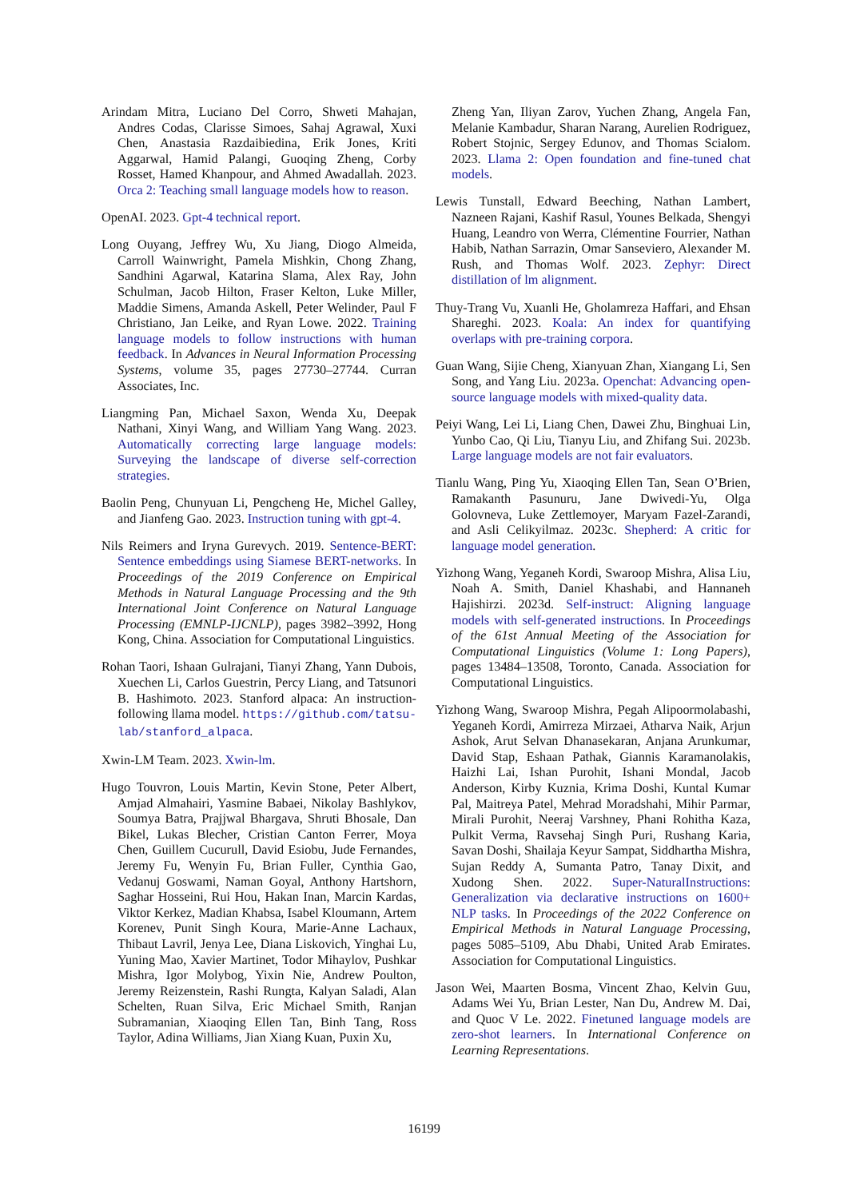Arindam Mitra, Luciano Del Corro, Shweti Mahajan, Andres Codas, Clarisse Simoes, Sahaj Agrawal, Xuxi Chen, Anastasia Razdaibiedina, Erik Jones, Kriti Aggarwal, Hamid Palangi, Guoqing Zheng, Corby Rosset, Hamed Khanpour, and Ahmed Awadallah. 2023. Orca 2: Teaching small language models how to reason.
OpenAI. 2023. Gpt-4 technical report.
Long Ouyang, Jeffrey Wu, Xu Jiang, Diogo Almeida, Carroll Wainwright, Pamela Mishkin, Chong Zhang, Sandhini Agarwal, Katarina Slama, Alex Ray, John Schulman, Jacob Hilton, Fraser Kelton, Luke Miller, Maddie Simens, Amanda Askell, Peter Welinder, Paul F Christiano, Jan Leike, and Ryan Lowe. 2022. Training language models to follow instructions with human feedback. In Advances in Neural Information Processing Systems, volume 35, pages 27730–27744. Curran Associates, Inc.
Liangming Pan, Michael Saxon, Wenda Xu, Deepak Nathani, Xinyi Wang, and William Yang Wang. 2023. Automatically correcting large language models: Surveying the landscape of diverse self-correction strategies.
Baolin Peng, Chunyuan Li, Pengcheng He, Michel Galley, and Jianfeng Gao. 2023. Instruction tuning with gpt-4.
Nils Reimers and Iryna Gurevych. 2019. Sentence-BERT: Sentence embeddings using Siamese BERT-networks. In Proceedings of the 2019 Conference on Empirical Methods in Natural Language Processing and the 9th International Joint Conference on Natural Language Processing (EMNLP-IJCNLP), pages 3982–3992, Hong Kong, China. Association for Computational Linguistics.
Rohan Taori, Ishaan Gulrajani, Tianyi Zhang, Yann Dubois, Xuechen Li, Carlos Guestrin, Percy Liang, and Tatsunori B. Hashimoto. 2023. Stanford alpaca: An instruction-following llama model. https://github.com/tatsu-lab/stanford_alpaca.
Xwin-LM Team. 2023. Xwin-lm.
Hugo Touvron, Louis Martin, Kevin Stone, Peter Albert, Amjad Almahairi, Yasmine Babaei, Nikolay Bashlykov, Soumya Batra, Prajjwal Bhargava, Shruti Bhosale, Dan Bikel, Lukas Blecher, Cristian Canton Ferrer, Moya Chen, Guillem Cucurull, David Esiobu, Jude Fernandes, Jeremy Fu, Wenyin Fu, Brian Fuller, Cynthia Gao, Vedanuj Goswami, Naman Goyal, Anthony Hartshorn, Saghar Hosseini, Rui Hou, Hakan Inan, Marcin Kardas, Viktor Kerkez, Madian Khabsa, Isabel Kloumann, Artem Korenev, Punit Singh Koura, Marie-Anne Lachaux, Thibaut Lavril, Jenya Lee, Diana Liskovich, Yinghai Lu, Yuning Mao, Xavier Martinet, Todor Mihaylov, Pushkar Mishra, Igor Molybog, Yixin Nie, Andrew Poulton, Jeremy Reizenstein, Rashi Rungta, Kalyan Saladi, Alan Schelten, Ruan Silva, Eric Michael Smith, Ranjan Subramanian, Xiaoqing Ellen Tan, Binh Tang, Ross Taylor, Adina Williams, Jian Xiang Kuan, Puxin Xu,
Zheng Yan, Iliyan Zarov, Yuchen Zhang, Angela Fan, Melanie Kambadur, Sharan Narang, Aurelien Rodriguez, Robert Stojnic, Sergey Edunov, and Thomas Scialom. 2023. Llama 2: Open foundation and fine-tuned chat models.
Lewis Tunstall, Edward Beeching, Nathan Lambert, Nazneen Rajani, Kashif Rasul, Younes Belkada, Shengyi Huang, Leandro von Werra, Clémentine Fourrier, Nathan Habib, Nathan Sarrazin, Omar Sanseviero, Alexander M. Rush, and Thomas Wolf. 2023. Zephyr: Direct distillation of lm alignment.
Thuy-Trang Vu, Xuanli He, Gholamreza Haffari, and Ehsan Shareghi. 2023. Koala: An index for quantifying overlaps with pre-training corpora.
Guan Wang, Sijie Cheng, Xianyuan Zhan, Xiangang Li, Sen Song, and Yang Liu. 2023a. Openchat: Advancing open-source language models with mixed-quality data.
Peiyi Wang, Lei Li, Liang Chen, Dawei Zhu, Binghuai Lin, Yunbo Cao, Qi Liu, Tianyu Liu, and Zhifang Sui. 2023b. Large language models are not fair evaluators.
Tianlu Wang, Ping Yu, Xiaoqing Ellen Tan, Sean O’Brien, Ramakanth Pasunuru, Jane Dwivedi-Yu, Olga Golovneva, Luke Zettlemoyer, Maryam Fazel-Zarandi, and Asli Celikyilmaz. 2023c. Shepherd: A critic for language model generation.
Yizhong Wang, Yeganeh Kordi, Swaroop Mishra, Alisa Liu, Noah A. Smith, Daniel Khashabi, and Hannaneh Hajishirzi. 2023d. Self-instruct: Aligning language models with self-generated instructions. In Proceedings of the 61st Annual Meeting of the Association for Computational Linguistics (Volume 1: Long Papers), pages 13484–13508, Toronto, Canada. Association for Computational Linguistics.
Yizhong Wang, Swaroop Mishra, Pegah Alipoormolabashi, Yeganeh Kordi, Amirreza Mirzaei, Atharva Naik, Arjun Ashok, Arut Selvan Dhanasekaran, Anjana Arunkumar, David Stap, Eshaan Pathak, Giannis Karamanolakis, Haizhi Lai, Ishan Purohit, Ishani Mondal, Jacob Anderson, Kirby Kuznia, Krima Doshi, Kuntal Kumar Pal, Maitreya Patel, Mehrad Moradshahi, Mihir Parmar, Mirali Purohit, Neeraj Varshney, Phani Rohitha Kaza, Pulkit Verma, Ravsehaj Singh Puri, Rushang Karia, Savan Doshi, Shailaja Keyur Sampat, Siddhartha Mishra, Sujan Reddy A, Sumanta Patro, Tanay Dixit, and Xudong Shen. 2022. Super-NaturalInstructions: Generalization via declarative instructions on 1600+ NLP tasks. In Proceedings of the 2022 Conference on Empirical Methods in Natural Language Processing, pages 5085–5109, Abu Dhabi, United Arab Emirates. Association for Computational Linguistics.
Jason Wei, Maarten Bosma, Vincent Zhao, Kelvin Guu, Adams Wei Yu, Brian Lester, Nan Du, Andrew M. Dai, and Quoc V Le. 2022. Finetuned language models are zero-shot learners. In International Conference on Learning Representations.
16199